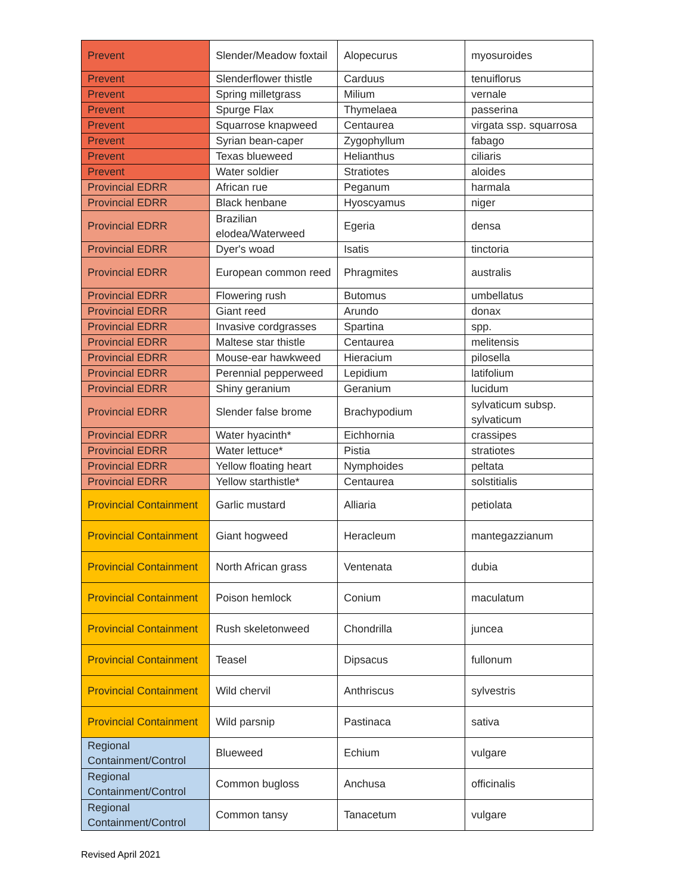| Prevent | Slender/Meadow foxtail | Alopecurus | myosuroides |
| Prevent | Slenderflower thistle | Carduus | tenuiflorus |
| Prevent | Spring milletgrass | Milium | vernale |
| Prevent | Spurge Flax | Thymelaea | passerina |
| Prevent | Squarrose knapweed | Centaurea | virgata ssp. squarrosa |
| Prevent | Syrian bean-caper | Zygophyllum | fabago |
| Prevent | Texas blueweed | Helianthus | ciliaris |
| Prevent | Water soldier | Stratiotes | aloides |
| Provincial EDRR | African rue | Peganum | harmala |
| Provincial EDRR | Black henbane | Hyoscyamus | niger |
| Provincial EDRR | Brazilian elodea/Waterweed | Egeria | densa |
| Provincial EDRR | Dyer's woad | Isatis | tinctoria |
| Provincial EDRR | European common reed | Phragmites | australis |
| Provincial EDRR | Flowering rush | Butomus | umbellatus |
| Provincial EDRR | Giant reed | Arundo | donax |
| Provincial EDRR | Invasive cordgrasses | Spartina | spp. |
| Provincial EDRR | Maltese star thistle | Centaurea | melitensis |
| Provincial EDRR | Mouse-ear hawkweed | Hieracium | pilosella |
| Provincial EDRR | Perennial pepperweed | Lepidium | latifolium |
| Provincial EDRR | Shiny geranium | Geranium | lucidum |
| Provincial EDRR | Slender false brome | Brachypodium | sylvaticum subsp. sylvaticum |
| Provincial EDRR | Water hyacinth* | Eichhornia | crassipes |
| Provincial EDRR | Water lettuce* | Pistia | stratiotes |
| Provincial EDRR | Yellow floating heart | Nymphoides | peltata |
| Provincial EDRR | Yellow starthistle* | Centaurea | solstitialis |
| Provincial Containment | Garlic mustard | Alliaria | petiolata |
| Provincial Containment | Giant hogweed | Heracleum | mantegazzianum |
| Provincial Containment | North African grass | Ventenata | dubia |
| Provincial Containment | Poison hemlock | Conium | maculatum |
| Provincial Containment | Rush skeletonweed | Chondrilla | juncea |
| Provincial Containment | Teasel | Dipsacus | fullonum |
| Provincial Containment | Wild chervil | Anthriscus | sylvestris |
| Provincial Containment | Wild parsnip | Pastinaca | sativa |
| Regional Containment/Control | Blueweed | Echium | vulgare |
| Regional Containment/Control | Common bugloss | Anchusa | officinalis |
| Regional Containment/Control | Common tansy | Tanacetum | vulgare |
Revised April 2021